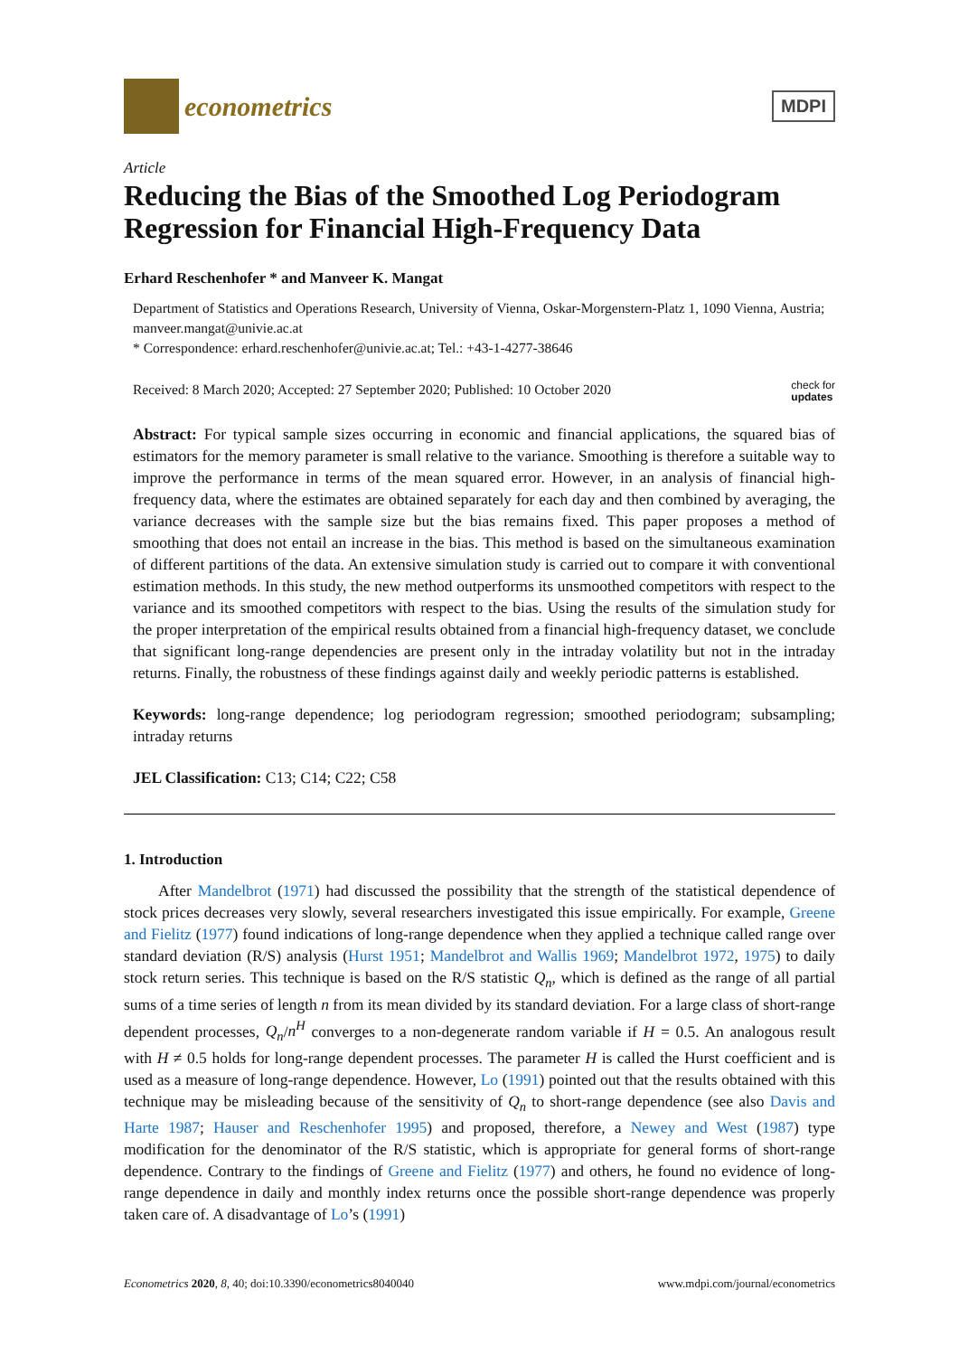econometrics
MDPI
Article
Reducing the Bias of the Smoothed Log Periodogram Regression for Financial High-Frequency Data
Erhard Reschenhofer * and Manveer K. Mangat
Department of Statistics and Operations Research, University of Vienna, Oskar-Morgenstern-Platz 1, 1090 Vienna, Austria; manveer.mangat@univie.ac.at
* Correspondence: erhard.reschenhofer@univie.ac.at; Tel.: +43-1-4277-38646
Received: 8 March 2020; Accepted: 27 September 2020; Published: 10 October 2020 check for
updates
Abstract: For typical sample sizes occurring in economic and financial applications, the squared bias of estimators for the memory parameter is small relative to the variance. Smoothing is therefore a suitable way to improve the performance in terms of the mean squared error. However, in an analysis of financial high-frequency data, where the estimates are obtained separately for each day and then combined by averaging, the variance decreases with the sample size but the bias remains fixed. This paper proposes a method of smoothing that does not entail an increase in the bias. This method is based on the simultaneous examination of different partitions of the data. An extensive simulation study is carried out to compare it with conventional estimation methods. In this study, the new method outperforms its unsmoothed competitors with respect to the variance and its smoothed competitors with respect to the bias. Using the results of the simulation study for the proper interpretation of the empirical results obtained from a financial high-frequency dataset, we conclude that significant long-range dependencies are present only in the intraday volatility but not in the intraday returns. Finally, the robustness of these findings against daily and weekly periodic patterns is established.
Keywords: long-range dependence; log periodogram regression; smoothed periodogram; subsampling; intraday returns
JEL Classification: C13; C14; C22; C58
1. Introduction
After Mandelbrot (1971) had discussed the possibility that the strength of the statistical dependence of stock prices decreases very slowly, several researchers investigated this issue empirically. For example, Greene and Fielitz (1977) found indications of long-range dependence when they applied a technique called range over standard deviation (R/S) analysis (Hurst 1951; Mandelbrot and Wallis 1969; Mandelbrot 1972, 1975) to daily stock return series. This technique is based on the R/S statistic Q<sub>n</sub>, which is defined as the range of all partial sums of a time series of length n from its mean divided by its standard deviation. For a large class of short-range dependent processes, Q<sub>n</sub>/n<sup>H</sup> converges to a non-degenerate random variable if H = 0.5. An analogous result with H ≠ 0.5 holds for long-range dependent processes. The parameter H is called the Hurst coefficient and is used as a measure of long-range dependence. However, Lo (1991) pointed out that the results obtained with this technique may be misleading because of the sensitivity of Q<sub>n</sub> to short-range dependence (see also Davis and Harte 1987; Hauser and Reschenhofer 1995) and proposed, therefore, a Newey and West (1987) type modification for the denominator of the R/S statistic, which is appropriate for general forms of short-range dependence. Contrary to the findings of Greene and Fielitz (1977) and others, he found no evidence of long-range dependence in daily and monthly index returns once the possible short-range dependence was properly taken care of. A disadvantage of Lo’s (1991)
Econometrics 2020, 8, 40; doi:10.3390/econometrics8040040 www.mdpi.com/journal/econometrics